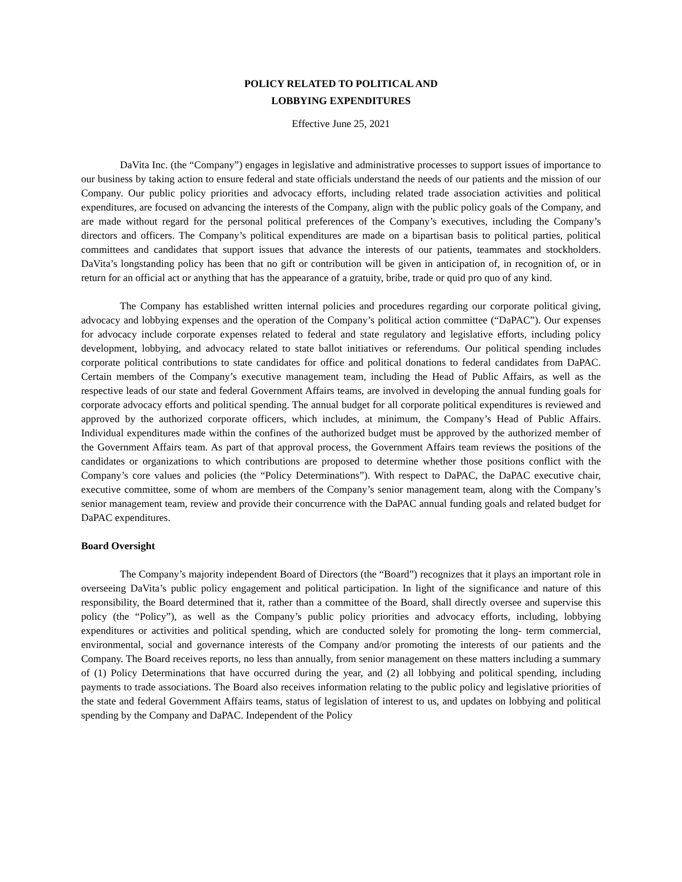POLICY RELATED TO POLITICAL AND
LOBBYING EXPENDITURES
Effective June 25, 2021
DaVita Inc. (the “Company”) engages in legislative and administrative processes to support issues of importance to our business by taking action to ensure federal and state officials understand the needs of our patients and the mission of our Company. Our public policy priorities and advocacy efforts, including related trade association activities and political expenditures, are focused on advancing the interests of the Company, align with the public policy goals of the Company, and are made without regard for the personal political preferences of the Company’s executives, including the Company’s directors and officers. The Company’s political expenditures are made on a bipartisan basis to political parties, political committees and candidates that support issues that advance the interests of our patients, teammates and stockholders. DaVita’s longstanding policy has been that no gift or contribution will be given in anticipation of, in recognition of, or in return for an official act or anything that has the appearance of a gratuity, bribe, trade or quid pro quo of any kind.
The Company has established written internal policies and procedures regarding our corporate political giving, advocacy and lobbying expenses and the operation of the Company’s political action committee (“DaPAC”). Our expenses for advocacy include corporate expenses related to federal and state regulatory and legislative efforts, including policy development, lobbying, and advocacy related to state ballot initiatives or referendums. Our political spending includes corporate political contributions to state candidates for office and political donations to federal candidates from DaPAC. Certain members of the Company’s executive management team, including the Head of Public Affairs, as well as the respective leads of our state and federal Government Affairs teams, are involved in developing the annual funding goals for corporate advocacy efforts and political spending. The annual budget for all corporate political expenditures is reviewed and approved by the authorized corporate officers, which includes, at minimum, the Company’s Head of Public Affairs. Individual expenditures made within the confines of the authorized budget must be approved by the authorized member of the Government Affairs team. As part of that approval process, the Government Affairs team reviews the positions of the candidates or organizations to which contributions are proposed to determine whether those positions conflict with the Company’s core values and policies (the “Policy Determinations”). With respect to DaPAC, the DaPAC executive chair, executive committee, some of whom are members of the Company’s senior management team, along with the Company’s senior management team, review and provide their concurrence with the DaPAC annual funding goals and related budget for DaPAC expenditures.
Board Oversight
The Company’s majority independent Board of Directors (the “Board”) recognizes that it plays an important role in overseeing DaVita’s public policy engagement and political participation. In light of the significance and nature of this responsibility, the Board determined that it, rather than a committee of the Board, shall directly oversee and supervise this policy (the “Policy”), as well as the Company’s public policy priorities and advocacy efforts, including, lobbying expenditures or activities and political spending, which are conducted solely for promoting the long- term commercial, environmental, social and governance interests of the Company and/or promoting the interests of our patients and the Company. The Board receives reports, no less than annually, from senior management on these matters including a summary of (1) Policy Determinations that have occurred during the year, and (2) all lobbying and political spending, including payments to trade associations. The Board also receives information relating to the public policy and legislative priorities of the state and federal Government Affairs teams, status of legislation of interest to us, and updates on lobbying and political spending by the Company and DaPAC. Independent of the Policy